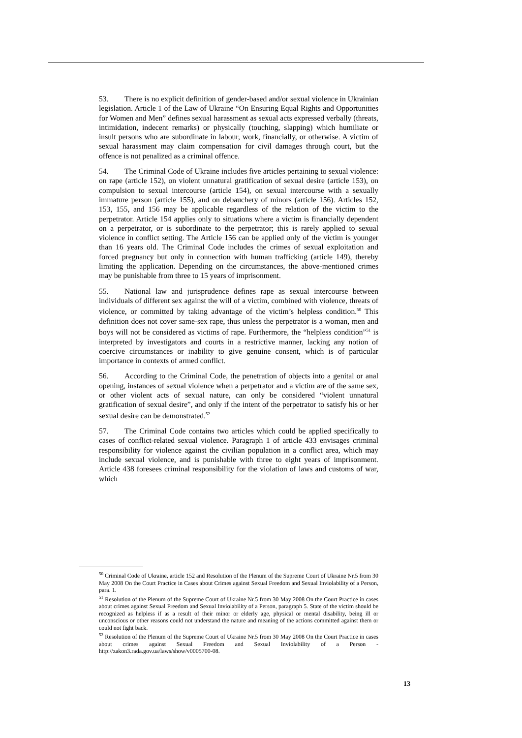53. There is no explicit definition of gender-based and/or sexual violence in Ukrainian legislation. Article 1 of the Law of Ukraine “On Ensuring Equal Rights and Opportunities for Women and Men” defines sexual harassment as sexual acts expressed verbally (threats, intimidation, indecent remarks) or physically (touching, slapping) which humiliate or insult persons who are subordinate in labour, work, financially, or otherwise. A victim of sexual harassment may claim compensation for civil damages through court, but the offence is not penalized as a criminal offence.
54. The Criminal Code of Ukraine includes five articles pertaining to sexual violence: on rape (article 152), on violent unnatural gratification of sexual desire (article 153), on compulsion to sexual intercourse (article 154), on sexual intercourse with a sexually immature person (article 155), and on debauchery of minors (article 156). Articles 152, 153, 155, and 156 may be applicable regardless of the relation of the victim to the perpetrator. Article 154 applies only to situations where a victim is financially dependent on a perpetrator, or is subordinate to the perpetrator; this is rarely applied to sexual violence in conflict setting. The Article 156 can be applied only of the victim is younger than 16 years old. The Criminal Code includes the crimes of sexual exploitation and forced pregnancy but only in connection with human trafficking (article 149), thereby limiting the application. Depending on the circumstances, the above-mentioned crimes may be punishable from three to 15 years of imprisonment.
55. National law and jurisprudence defines rape as sexual intercourse between individuals of different sex against the will of a victim, combined with violence, threats of violence, or committed by taking advantage of the victim’s helpless condition.<sup>50</sup> This definition does not cover same-sex rape, thus unless the perpetrator is a woman, men and boys will not be considered as victims of rape. Furthermore, the “helpless condition”<sup>51</sup> is interpreted by investigators and courts in a restrictive manner, lacking any notion of coercive circumstances or inability to give genuine consent, which is of particular importance in contexts of armed conflict.
56. According to the Criminal Code, the penetration of objects into a genital or anal opening, instances of sexual violence when a perpetrator and a victim are of the same sex, or other violent acts of sexual nature, can only be considered “violent unnatural gratification of sexual desire”, and only if the intent of the perpetrator to satisfy his or her sexual desire can be demonstrated.<sup>52</sup>
57. The Criminal Code contains two articles which could be applied specifically to cases of conflict-related sexual violence. Paragraph 1 of article 433 envisages criminal responsibility for violence against the civilian population in a conflict area, which may include sexual violence, and is punishable with three to eight years of imprisonment. Article 438 foresees criminal responsibility for the violation of laws and customs of war, which
<sup>50</sup> Criminal Code of Ukraine, article 152 and Resolution of the Plenum of the Supreme Court of Ukraine Nr.5 from 30 May 2008 On the Court Practice in Cases about Crimes against Sexual Freedom and Sexual Inviolability of a Person, para. 1.
<sup>51</sup> Resolution of the Plenum of the Supreme Court of Ukraine Nr.5 from 30 May 2008 On the Court Practice in cases about crimes against Sexual Freedom and Sexual Inviolability of a Person, paragraph 5. State of the victim should be recognized as helpless if as a result of their minor or elderly age, physical or mental disability, being ill or unconscious or other reasons could not understand the nature and meaning of the actions committed against them or could not fight back.
<sup>52</sup> Resolution of the Plenum of the Supreme Court of Ukraine Nr.5 from 30 May 2008 On the Court Practice in cases about crimes against Sexual Freedom and Sexual Inviolability of a Person - http://zakon3.rada.gov.ua/laws/show/v0005700-08.
13